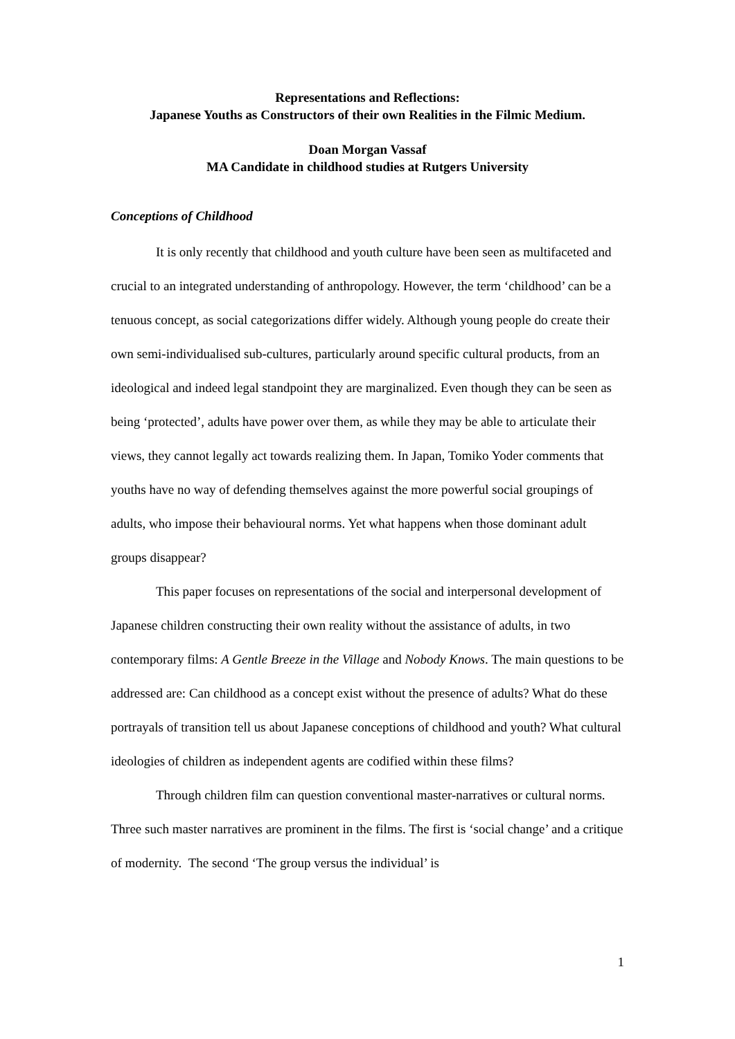Representations and Reflections:
Japanese Youths as Constructors of their own Realities in the Filmic Medium.
Doan Morgan Vassaf
MA Candidate in childhood studies at Rutgers University
Conceptions of Childhood
It is only recently that childhood and youth culture have been seen as multifaceted and crucial to an integrated understanding of anthropology. However, the term ‘childhood’ can be a tenuous concept, as social categorizations differ widely. Although young people do create their own semi-individualised sub-cultures, particularly around specific cultural products, from an ideological and indeed legal standpoint they are marginalized. Even though they can be seen as being ‘protected’, adults have power over them, as while they may be able to articulate their views, they cannot legally act towards realizing them. In Japan, Tomiko Yoder comments that youths have no way of defending themselves against the more powerful social groupings of adults, who impose their behavioural norms. Yet what happens when those dominant adult groups disappear?
This paper focuses on representations of the social and interpersonal development of Japanese children constructing their own reality without the assistance of adults, in two contemporary films: A Gentle Breeze in the Village and Nobody Knows. The main questions to be addressed are: Can childhood as a concept exist without the presence of adults? What do these portrayals of transition tell us about Japanese conceptions of childhood and youth? What cultural ideologies of children as independent agents are codified within these films?
Through children film can question conventional master-narratives or cultural norms. Three such master narratives are prominent in the films. The first is ‘social change’ and a critique of modernity. The second ‘The group versus the individual’ is
1